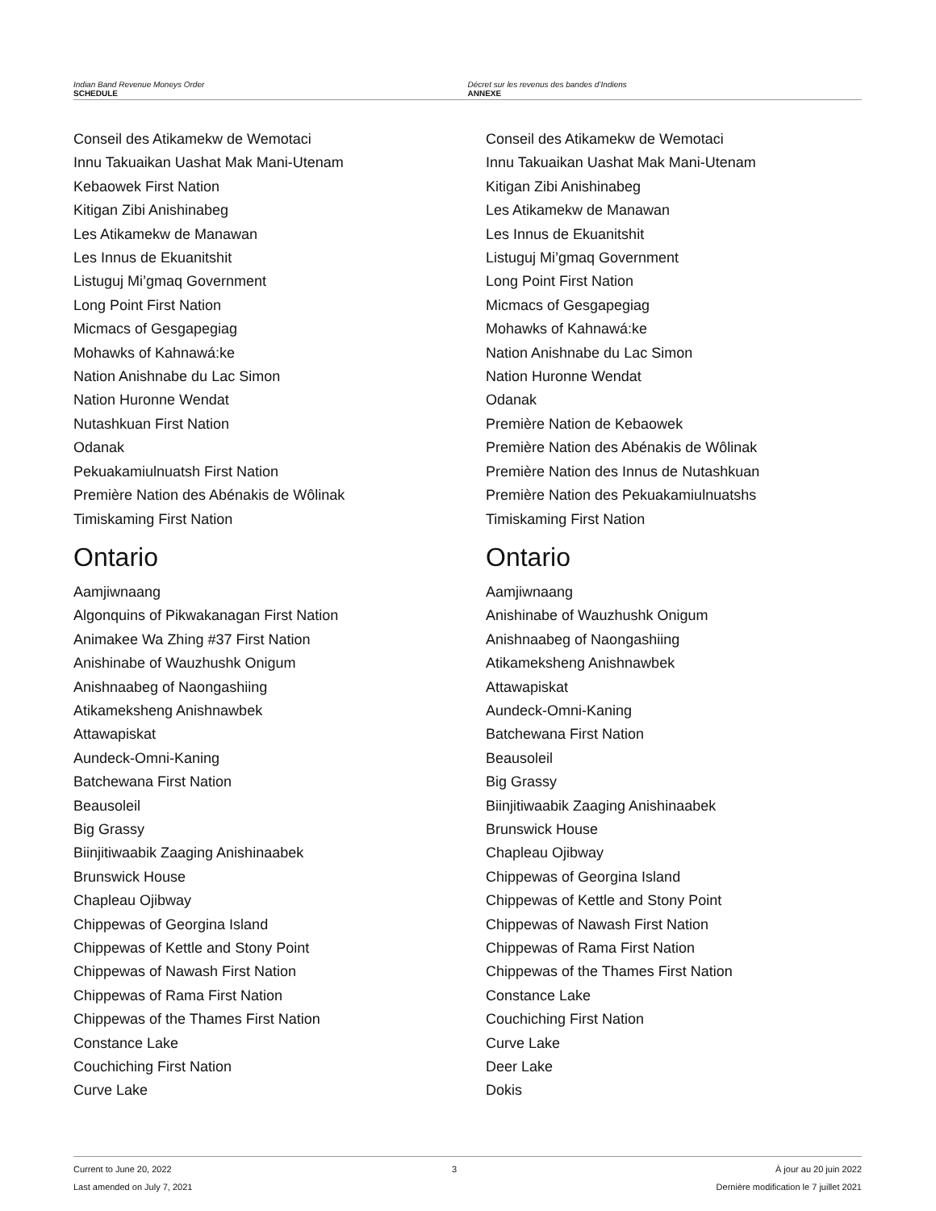Indian Band Revenue Moneys Order
SCHEDULE
Décret sur les revenus des bandes d’Indiens
ANNEXE
Conseil des Atikamekw de Wemotaci
Innu Takuaikan Uashat Mak Mani-Utenam
Kebaowek First Nation
Kitigan Zibi Anishinabeg
Les Atikamekw de Manawan
Les Innus de Ekuanitshit
Listuguj Mi’gmaq Government
Long Point First Nation
Micmacs of Gesgapegiag
Mohawks of Kahnawá:ke
Nation Anishnabe du Lac Simon
Nation Huronne Wendat
Nutashkuan First Nation
Odanak
Pekuakamiulnuatsh First Nation
Première Nation des Abénakis de Wôlinak
Timiskaming First Nation
Ontario
Aamjiwnaang
Algonquins of Pikwakanagan First Nation
Animakee Wa Zhing #37 First Nation
Anishinabe of Wauzhushk Onigum
Anishnaabeg of Naongashiing
Atikameksheng Anishnawbek
Attawapiskat
Aundeck-Omni-Kaning
Batchewana First Nation
Beausoleil
Big Grassy
Biinjitiwaabik Zaaging Anishinaabek
Brunswick House
Chapleau Ojibway
Chippewas of Georgina Island
Chippewas of Kettle and Stony Point
Chippewas of Nawash First Nation
Chippewas of Rama First Nation
Chippewas of the Thames First Nation
Constance Lake
Couchiching First Nation
Curve Lake
Conseil des Atikamekw de Wemotaci
Innu Takuaikan Uashat Mak Mani-Utenam
Kitigan Zibi Anishinabeg
Les Atikamekw de Manawan
Les Innus de Ekuanitshit
Listuguj Mi’gmaq Government
Long Point First Nation
Micmacs of Gesgapegiag
Mohawks of Kahnawá:ke
Nation Anishnabe du Lac Simon
Nation Huronne Wendat
Odanak
Première Nation de Kebaowek
Première Nation des Abénakis de Wôlinak
Première Nation des Innus de Nutashkuan
Première Nation des Pekuakamiulnuatshs
Timiskaming First Nation
Ontario
Aamjiwnaang
Anishinabe of Wauzhushk Onigum
Anishnaabeg of Naongashiing
Atikameksheng Anishnawbek
Attawapiskat
Aundeck-Omni-Kaning
Batchewana First Nation
Beausoleil
Big Grassy
Biinjitiwaabik Zaaging Anishinaabek
Brunswick House
Chapleau Ojibway
Chippewas of Georgina Island
Chippewas of Kettle and Stony Point
Chippewas of Nawash First Nation
Chippewas of Rama First Nation
Chippewas of the Thames First Nation
Constance Lake
Couchiching First Nation
Curve Lake
Deer Lake
Dokis
Current to June 20, 2022
Last amended on July 7, 2021
3 À jour au 20 juin 2022
Dernière modification le 7 juillet 2021